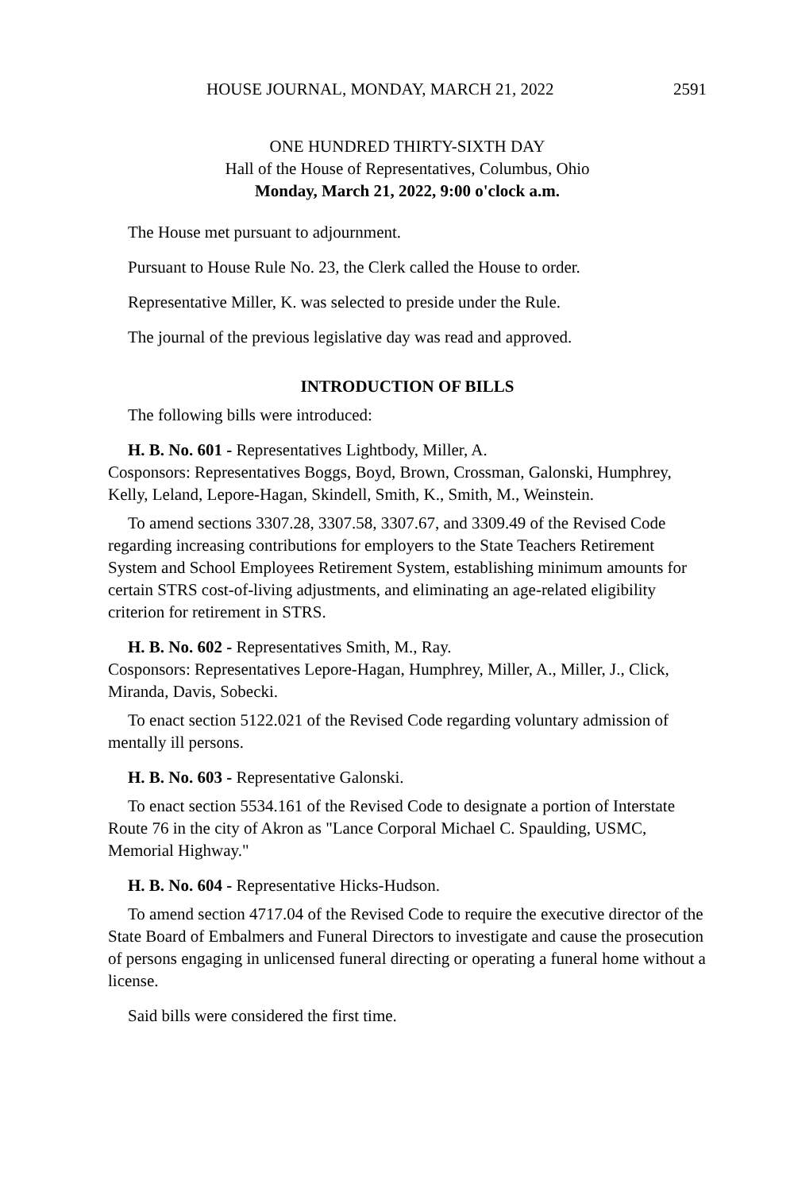HOUSE JOURNAL, MONDAY, MARCH 21, 2022 2591
ONE HUNDRED THIRTY-SIXTH DAY
Hall of the House of Representatives, Columbus, Ohio
Monday, March 21, 2022, 9:00 o'clock a.m.
The House met pursuant to adjournment.
Pursuant to House Rule No. 23, the Clerk called the House to order.
Representative Miller, K. was selected to preside under the Rule.
The journal of the previous legislative day was read and approved.
INTRODUCTION OF BILLS
The following bills were introduced:
H. B. No. 601 - Representatives Lightbody, Miller, A.
Cosponsors: Representatives Boggs, Boyd, Brown, Crossman, Galonski, Humphrey, Kelly, Leland, Lepore-Hagan, Skindell, Smith, K., Smith, M., Weinstein.
To amend sections 3307.28, 3307.58, 3307.67, and 3309.49 of the Revised Code regarding increasing contributions for employers to the State Teachers Retirement System and School Employees Retirement System, establishing minimum amounts for certain STRS cost-of-living adjustments, and eliminating an age-related eligibility criterion for retirement in STRS.
H. B. No. 602 - Representatives Smith, M., Ray.
Cosponsors: Representatives Lepore-Hagan, Humphrey, Miller, A., Miller, J., Click, Miranda, Davis, Sobecki.
To enact section 5122.021 of the Revised Code regarding voluntary admission of mentally ill persons.
H. B. No. 603 - Representative Galonski.
To enact section 5534.161 of the Revised Code to designate a portion of Interstate Route 76 in the city of Akron as "Lance Corporal Michael C. Spaulding, USMC, Memorial Highway."
H. B. No. 604 - Representative Hicks-Hudson.
To amend section 4717.04 of the Revised Code to require the executive director of the State Board of Embalmers and Funeral Directors to investigate and cause the prosecution of persons engaging in unlicensed funeral directing or operating a funeral home without a license.
Said bills were considered the first time.